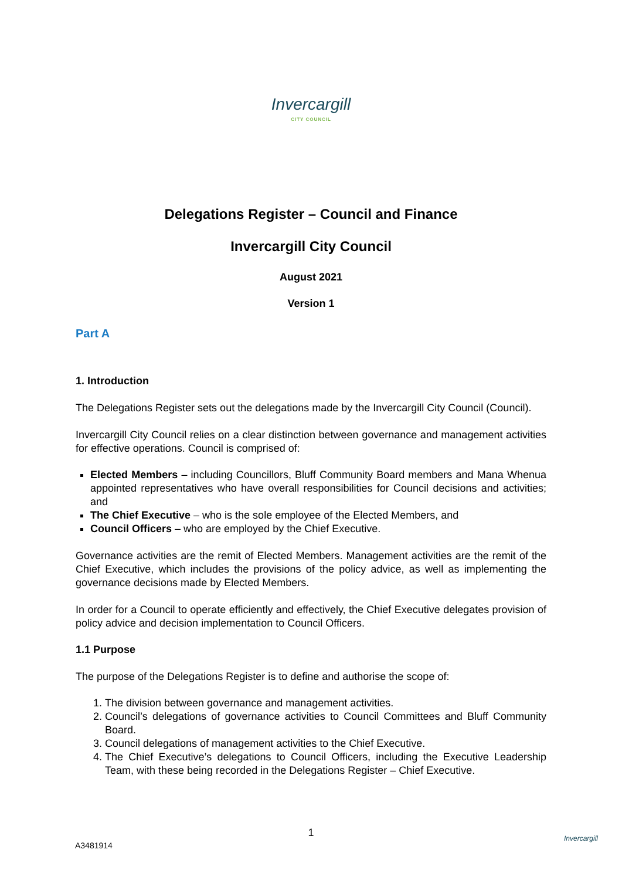Invercargill
CITY COUNCIL
Delegations Register – Council and Finance
Invercargill City Council
August 2021
Version 1
Part A
1. Introduction
The Delegations Register sets out the delegations made by the Invercargill City Council (Council).
Invercargill City Council relies on a clear distinction between governance and management activities for effective operations. Council is comprised of:
Elected Members – including Councillors, Bluff Community Board members and Mana Whenua appointed representatives who have overall responsibilities for Council decisions and activities; and
The Chief Executive – who is the sole employee of the Elected Members, and
Council Officers – who are employed by the Chief Executive.
Governance activities are the remit of Elected Members. Management activities are the remit of the Chief Executive, which includes the provisions of the policy advice, as well as implementing the governance decisions made by Elected Members.
In order for a Council to operate efficiently and effectively, the Chief Executive delegates provision of policy advice and decision implementation to Council Officers.
1.1 Purpose
The purpose of the Delegations Register is to define and authorise the scope of:
1. The division between governance and management activities.
2. Council’s delegations of governance activities to Council Committees and Bluff Community Board.
3. Council delegations of management activities to the Chief Executive.
4. The Chief Executive’s delegations to Council Officers, including the Executive Leadership Team, with these being recorded in the Delegations Register – Chief Executive.
1
A3481914
Invercargill